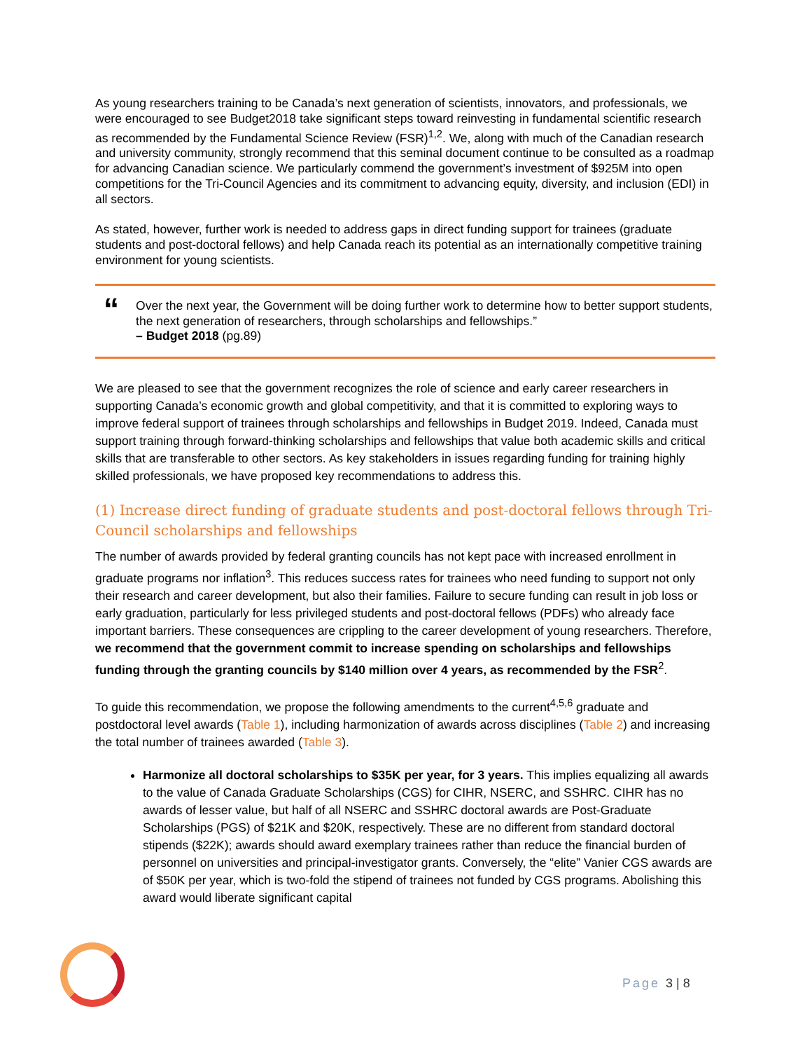As young researchers training to be Canada’s next generation of scientists, innovators, and professionals, we were encouraged to see Budget2018 take significant steps toward reinvesting in fundamental scientific research as recommended by the Fundamental Science Review (FSR)<sup>1,2</sup>. We, along with much of the Canadian research and university community, strongly recommend that this seminal document continue to be consulted as a roadmap for advancing Canadian science. We particularly commend the government’s investment of $925M into open competitions for the Tri-Council Agencies and its commitment to advancing equity, diversity, and inclusion (EDI) in all sectors.
As stated, however, further work is needed to address gaps in direct funding support for trainees (graduate students and post-doctoral fellows) and help Canada reach its potential as an internationally competitive training environment for young scientists.
“
Over the next year, the Government will be doing further work to determine how to better support students, the next generation of researchers, through scholarships and fellowships.”
– Budget 2018 (pg.89)
We are pleased to see that the government recognizes the role of science and early career researchers in supporting Canada’s economic growth and global competitivity, and that it is committed to exploring ways to improve federal support of trainees through scholarships and fellowships in Budget 2019. Indeed, Canada must support training through forward-thinking scholarships and fellowships that value both academic skills and critical skills that are transferable to other sectors. As key stakeholders in issues regarding funding for training highly skilled professionals, we have proposed key recommendations to address this.
(1) Increase direct funding of graduate students and post-doctoral fellows through Tri-Council scholarships and fellowships
The number of awards provided by federal granting councils has not kept pace with increased enrollment in graduate programs nor inflation<sup>3</sup>. This reduces success rates for trainees who need funding to support not only their research and career development, but also their families. Failure to secure funding can result in job loss or early graduation, particularly for less privileged students and post-doctoral fellows (PDFs) who already face important barriers. These consequences are crippling to the career development of young researchers. Therefore, we recommend that the government commit to increase spending on scholarships and fellowships funding through the granting councils by $140 million over 4 years, as recommended by the FSR<sup>2</sup>.
To guide this recommendation, we propose the following amendments to the current<sup>4,5,6</sup> graduate and postdoctoral level awards (Table 1), including harmonization of awards across disciplines (Table 2) and increasing the total number of trainees awarded (Table 3).
Harmonize all doctoral scholarships to $35K per year, for 3 years. This implies equalizing all awards to the value of Canada Graduate Scholarships (CGS) for CIHR, NSERC, and SSHRC. CIHR has no awards of lesser value, but half of all NSERC and SSHRC doctoral awards are Post-Graduate Scholarships (PGS) of $21K and $20K, respectively. These are no different from standard doctoral stipends ($22K); awards should award exemplary trainees rather than reduce the financial burden of personnel on universities and principal-investigator grants. Conversely, the “elite” Vanier CGS awards are of $50K per year, which is two-fold the stipend of trainees not funded by CGS programs. Abolishing this award would liberate significant capital
Page 3 | 8